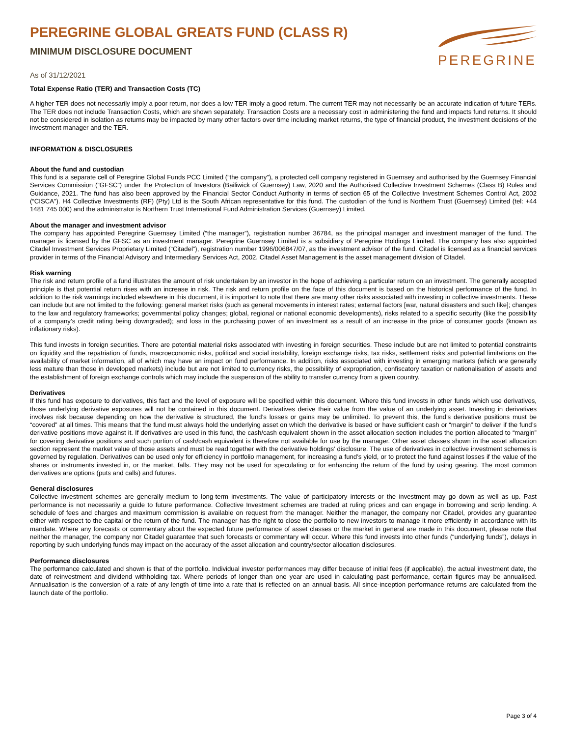PEREGRINE
PEREGRINE GLOBAL GREATS FUND (CLASS R)
MINIMUM DISCLOSURE DOCUMENT
As of 31/12/2021
Total Expense Ratio (TER) and Transaction Costs (TC)
A higher TER does not necessarily imply a poor return, nor does a low TER imply a good return. The current TER may not necessarily be an accurate indication of future TERs. The TER does not include Transaction Costs, which are shown separately. Transaction Costs are a necessary cost in administering the fund and impacts fund returns. It should not be considered in isolation as returns may be impacted by many other factors over time including market returns, the type of financial product, the investment decisions of the investment manager and the TER.
INFORMATION & DISCLOSURES
About the fund and custodian
This fund is a separate cell of Peregrine Global Funds PCC Limited (“the company”), a protected cell company registered in Guernsey and authorised by the Guernsey Financial Services Commission (“GFSC”) under the Protection of Investors (Bailiwick of Guernsey) Law, 2020 and the Authorised Collective Investment Schemes (Class B) Rules and Guidance, 2021. The fund has also been approved by the Financial Sector Conduct Authority in terms of section 65 of the Collective Investment Schemes Control Act, 2002 (“CISCA”). H4 Collective Investments (RF) (Pty) Ltd is the South African representative for this fund. The custodian of the fund is Northern Trust (Guernsey) Limited (tel: +44 1481 745 000) and the administrator is Northern Trust International Fund Administration Services (Guernsey) Limited.
About the manager and investment advisor
The company has appointed Peregrine Guernsey Limited (“the manager”), registration number 36784, as the principal manager and investment manager of the fund. The manager is licensed by the GFSC as an investment manager. Peregrine Guernsey Limited is a subsidiary of Peregrine Holdings Limited. The company has also appointed Citadel Investment Services Proprietary Limited (“Citadel”), registration number 1996/006847/07, as the investment advisor of the fund. Citadel is licensed as a financial services provider in terms of the Financial Advisory and Intermediary Services Act, 2002. Citadel Asset Management is the asset management division of Citadel.
Risk warning
The risk and return profile of a fund illustrates the amount of risk undertaken by an investor in the hope of achieving a particular return on an investment. The generally accepted principle is that potential return rises with an increase in risk. The risk and return profile on the face of this document is based on the historical performance of the fund. In addition to the risk warnings included elsewhere in this document, it is important to note that there are many other risks associated with investing in collective investments. These can include but are not limited to the following: general market risks (such as general movements in interest rates; external factors [war, natural disasters and such like]; changes to the law and regulatory frameworks; governmental policy changes; global, regional or national economic developments), risks related to a specific security (like the possibility of a company’s credit rating being downgraded); and loss in the purchasing power of an investment as a result of an increase in the price of consumer goods (known as inflationary risks).
This fund invests in foreign securities. There are potential material risks associated with investing in foreign securities. These include but are not limited to potential constraints on liquidity and the repatriation of funds, macroeconomic risks, political and social instability, foreign exchange risks, tax risks, settlement risks and potential limitations on the availability of market information, all of which may have an impact on fund performance. In addition, risks associated with investing in emerging markets (which are generally less mature than those in developed markets) include but are not limited to currency risks, the possibility of expropriation, confiscatory taxation or nationalisation of assets and the establishment of foreign exchange controls which may include the suspension of the ability to transfer currency from a given country.
Derivatives
If this fund has exposure to derivatives, this fact and the level of exposure will be specified within this document. Where this fund invests in other funds which use derivatives, those underlying derivative exposures will not be contained in this document. Derivatives derive their value from the value of an underlying asset. Investing in derivatives involves risk because depending on how the derivative is structured, the fund’s losses or gains may be unlimited. To prevent this, the fund’s derivative positions must be “covered” at all times. This means that the fund must always hold the underlying asset on which the derivative is based or have sufficient cash or “margin” to deliver if the fund’s derivative positions move against it. If derivatives are used in this fund, the cash/cash equivalent shown in the asset allocation section includes the portion allocated to “margin” for covering derivative positions and such portion of cash/cash equivalent is therefore not available for use by the manager. Other asset classes shown in the asset allocation section represent the market value of those assets and must be read together with the derivative holdings’ disclosure. The use of derivatives in collective investment schemes is governed by regulation. Derivatives can be used only for efficiency in portfolio management, for increasing a fund’s yield, or to protect the fund against losses if the value of the shares or instruments invested in, or the market, falls. They may not be used for speculating or for enhancing the return of the fund by using gearing. The most common derivatives are options (puts and calls) and futures.
General disclosures
Collective investment schemes are generally medium to long-term investments. The value of participatory interests or the investment may go down as well as up. Past performance is not necessarily a guide to future performance. Collective Investment schemes are traded at ruling prices and can engage in borrowing and scrip lending. A schedule of fees and charges and maximum commission is available on request from the manager. Neither the manager, the company nor Citadel, provides any guarantee either with respect to the capital or the return of the fund. The manager has the right to close the portfolio to new investors to manage it more efficiently in accordance with its mandate. Where any forecasts or commentary about the expected future performance of asset classes or the market in general are made in this document, please note that neither the manager, the company nor Citadel guarantee that such forecasts or commentary will occur. Where this fund invests into other funds (“underlying funds”), delays in reporting by such underlying funds may impact on the accuracy of the asset allocation and country/sector allocation disclosures.
Performance disclosures
The performance calculated and shown is that of the portfolio. Individual investor performances may differ because of initial fees (if applicable), the actual investment date, the date of reinvestment and dividend withholding tax. Where periods of longer than one year are used in calculating past performance, certain figures may be annualised. Annualisation is the conversion of a rate of any length of time into a rate that is reflected on an annual basis. All since-inception performance returns are calculated from the launch date of the portfolio.
Page 3 of 4